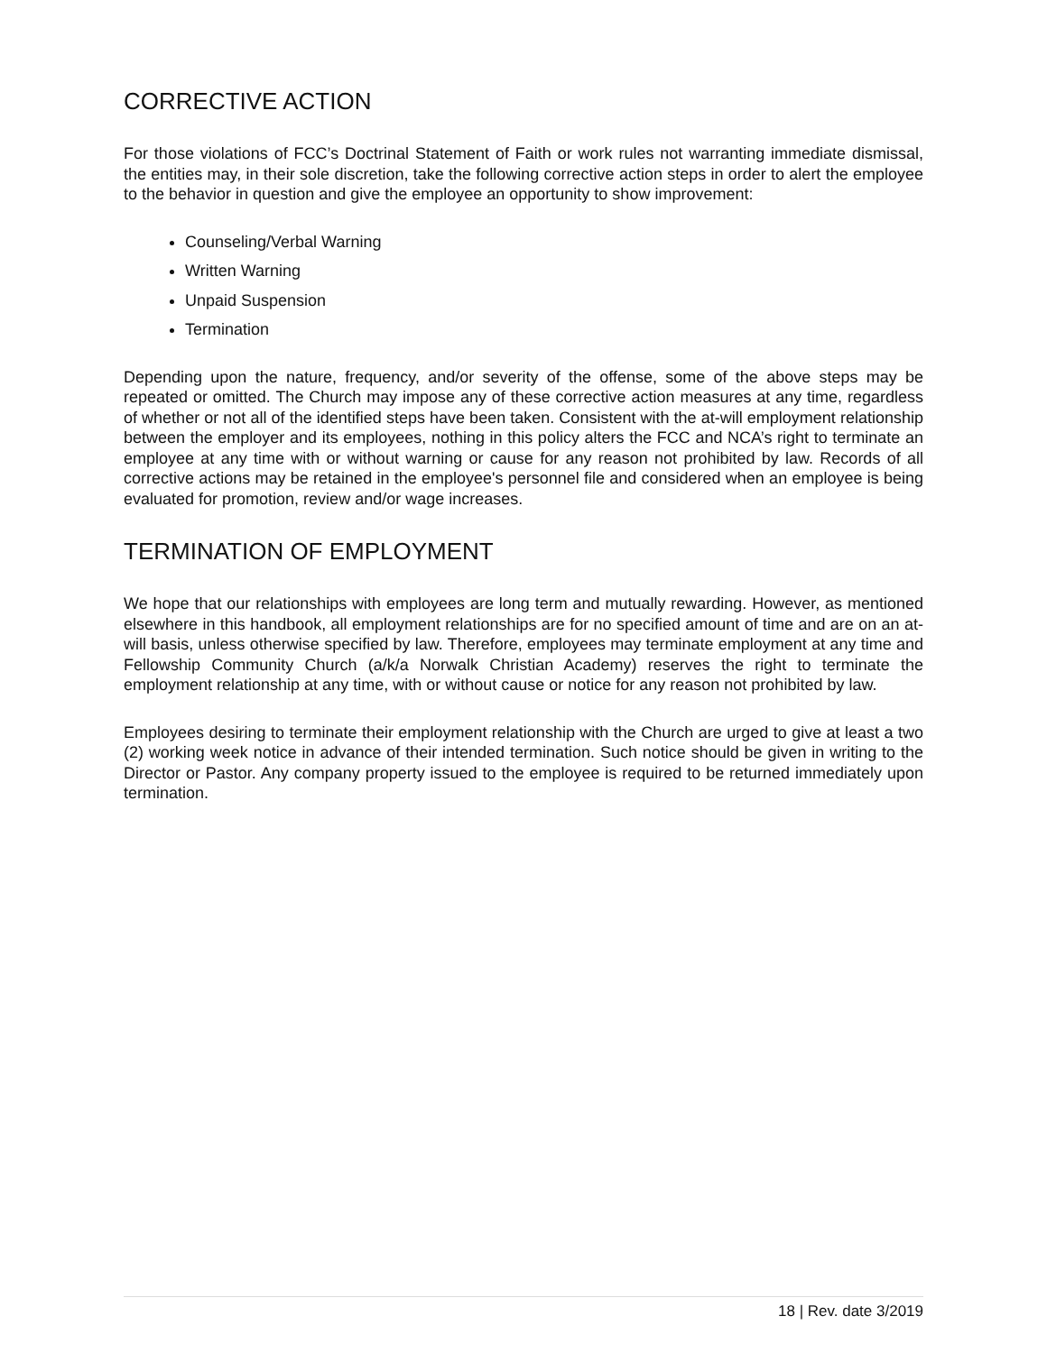CORRECTIVE ACTION
For those violations of FCC’s Doctrinal Statement of Faith or work rules not warranting immediate dismissal, the entities may, in their sole discretion, take the following corrective action steps in order to alert the employee to the behavior in question and give the employee an opportunity to show improvement:
Counseling/Verbal Warning
Written Warning
Unpaid Suspension
Termination
Depending upon the nature, frequency, and/or severity of the offense, some of the above steps may be repeated or omitted. The Church may impose any of these corrective action measures at any time, regardless of whether or not all of the identified steps have been taken. Consistent with the at-will employment relationship between the employer and its employees, nothing in this policy alters the FCC and NCA’s right to terminate an employee at any time with or without warning or cause for any reason not prohibited by law. Records of all corrective actions may be retained in the employee's personnel file and considered when an employee is being evaluated for promotion, review and/or wage increases.
TERMINATION OF EMPLOYMENT
We hope that our relationships with employees are long term and mutually rewarding. However, as mentioned elsewhere in this handbook, all employment relationships are for no specified amount of time and are on an at-will basis, unless otherwise specified by law. Therefore, employees may terminate employment at any time and Fellowship Community Church (a/k/a Norwalk Christian Academy) reserves the right to terminate the employment relationship at any time, with or without cause or notice for any reason not prohibited by law.
Employees desiring to terminate their employment relationship with the Church are urged to give at least a two (2) working week notice in advance of their intended termination. Such notice should be given in writing to the Director or Pastor. Any company property issued to the employee is required to be returned immediately upon termination.
18 | Rev. date 3/2019